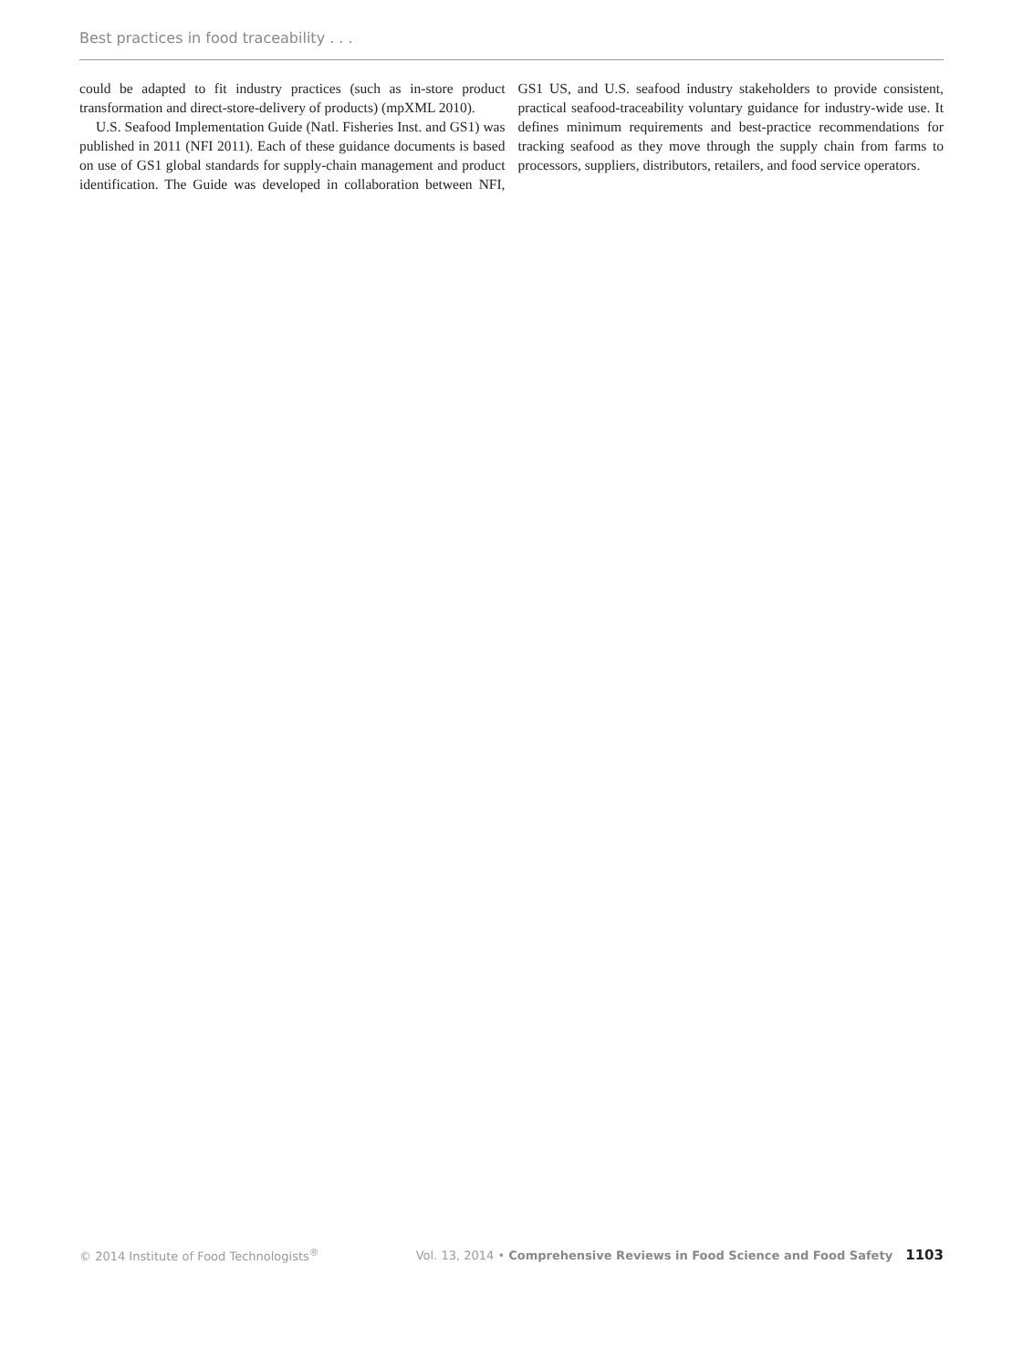Best practices in food traceability . . .
could be adapted to fit industry practices (such as in-store product transformation and direct-store-delivery of products) (mpXML 2010).
U.S. Seafood Implementation Guide (Natl. Fisheries Inst. and GS1) was published in 2011 (NFI 2011). Each of these guidance documents is based on use of GS1 global standards for supply-chain management and product identification. The Guide was developed in collaboration between NFI, GS1 US, and U.S. seafood industry stakeholders to provide consistent, practical seafood-traceability voluntary guidance for industry-wide use. It defines minimum requirements and best-practice recommendations for tracking seafood as they move through the supply chain from farms to processors, suppliers, distributors, retailers, and food service operators.
© 2014 Institute of Food Technologists<sup>®</sup> Vol. 13, 2014 • Comprehensive Reviews in Food Science and Food Safety 1103